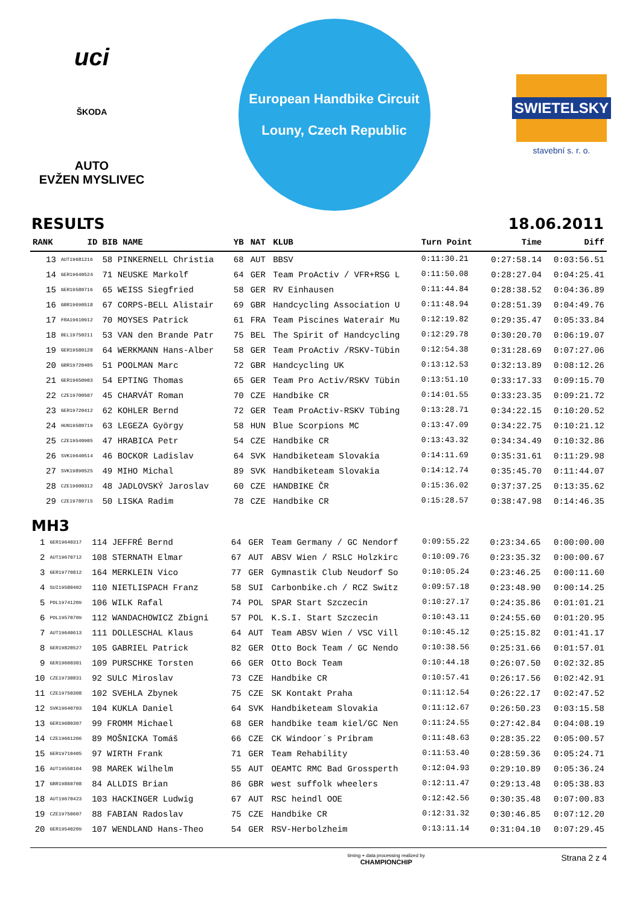uci
ŠKODA
AUTO
EVŽEN MYSLIVEC
European Handbike Circuit
Louny, Czech Republic
SWIETELSKY
stavební s. r. o.
RESULTS 18.06.2011
| RANK | ID | BIB NAME | YB | NAT | KLUB | Turn Point | Time | Diff |
| --- | --- | --- | --- | --- | --- | --- | --- | --- |
| 13 | AUT19681216 | 58 PINKERNELL Christia | 68 | AUT | BBSV | 0:11:30.21 | 0:27:58.14 | 0:03:56.51 |
| 14 | GER19640524 | 71 NEUSKE Markolf | 64 | GER | Team ProActiv / VFR+RSG L | 0:11:50.08 | 0:28:27.04 | 0:04:25.41 |
| 15 | GER19580716 | 65 WEISS Siegfried | 58 | GER | RV Einhausen | 0:11:44.84 | 0:28:38.52 | 0:04:36.89 |
| 16 | GBR19690518 | 67 CORPS-BELL Alistair | 69 | GBR | Handcycling Association U | 0:11:48.94 | 0:28:51.39 | 0:04:49.76 |
| 17 | FRA19610912 | 70 MOYSES Patrick | 61 | FRA | Team Piscines Waterair Mu | 0:12:19.82 | 0:29:35.47 | 0:05:33.84 |
| 18 | BEL19750211 | 53 VAN den Brande Patr | 75 | BEL | The Spirit of Handcycling | 0:12:29.78 | 0:30:20.70 | 0:06:19.07 |
| 19 | GER19580128 | 64 WERKMANN Hans-Alber | 58 | GER | Team ProActiv /RSKV-Tübin | 0:12:54.38 | 0:31:28.69 | 0:07:27.06 |
| 20 | GBR19720405 | 51 POOLMAN Marc | 72 | GBR | Handcycling UK | 0:13:12.53 | 0:32:13.89 | 0:08:12.26 |
| 21 | GER19650903 | 54 EPTING Thomas | 65 | GER | Team Pro Activ/RSKV Tübin | 0:13:51.10 | 0:33:17.33 | 0:09:15.70 |
| 22 | CZE19700507 | 45 CHARVÁT Roman | 70 | CZE | Handbike CR | 0:14:01.55 | 0:33:23.35 | 0:09:21.72 |
| 23 | GER19720412 | 62 KOHLER Bernd | 72 | GER | Team ProActiv-RSKV Tübing | 0:13:28.71 | 0:34:22.15 | 0:10:20.52 |
| 24 | HUN19580719 | 63 LEGEZA György | 58 | HUN | Blue Scorpions MC | 0:13:47.09 | 0:34:22.75 | 0:10:21.12 |
| 25 | CZE19540905 | 47 HRABICA Petr | 54 | CZE | Handbike CR | 0:13:43.32 | 0:34:34.49 | 0:10:32.86 |
| 26 | SVK19640514 | 46 BOCKOR Ladislav | 64 | SVK | Handbiketeam Slovakia | 0:14:11.69 | 0:35:31.61 | 0:11:29.98 |
| 27 | SVK19890525 | 49 MIHO Michal | 89 | SVK | Handbiketeam Slovakia | 0:14:12.74 | 0:35:45.70 | 0:11:44.07 |
| 28 | CZE19600312 | 48 JADLOVSKÝ Jaroslav | 60 | CZE | HANDBIKE ČR | 0:15:36.02 | 0:37:37.25 | 0:13:35.62 |
| 29 | CZE19780715 | 50 LISKA Radim | 78 | CZE | Handbike CR | 0:15:28.57 | 0:38:47.98 | 0:14:46.35 |
MH3
| 1 | GER19640317 | 114 JEFFRÉ Bernd | 64 | GER | Team Germany / GC Nendorf | 0:09:55.22 | 0:23:34.65 | 0:00:00.00 |
| 2 | AUT19670712 | 108 STERNATH Elmar | 67 | AUT | ABSV Wien / RSLC Holzkirc | 0:10:09.76 | 0:23:35.32 | 0:00:00.67 |
| 3 | GER19770812 | 164 MERKLEIN Vico | 77 | GER | Gymnastik Club Neudorf So | 0:10:05.24 | 0:23:46.25 | 0:00:11.60 |
| 4 | SUI19580402 | 110 NIETLISPACH Franz | 58 | SUI | Carbonbike.ch / RCZ Switz | 0:09:57.18 | 0:23:48.90 | 0:00:14.25 |
| 5 | POL19741209 | 106 WILK Rafal | 74 | POL | SPAR Start Szczecin | 0:10:27.17 | 0:24:35.86 | 0:01:01.21 |
| 6 | POL19570709 | 112 WANDACHOWICZ Zbigni | 57 | POL | K.S.I. Start Szczecin | 0:10:43.11 | 0:24:55.60 | 0:01:20.95 |
| 7 | AUT19640613 | 111 DOLLESCHAL Klaus | 64 | AUT | Team ABSV Wien / VSC Vill | 0:10:45.12 | 0:25:15.82 | 0:01:41.17 |
| 8 | GER19820527 | 105 GABRIEL Patrick | 82 | GER | Otto Bock Team / GC Nendo | 0:10:38.56 | 0:25:31.66 | 0:01:57.01 |
| 9 | GER19660301 | 109 PURSCHKE Torsten | 66 | GER | Otto Bock Team | 0:10:44.18 | 0:26:07.50 | 0:02:32.85 |
| 10 | CZE19730831 | 92 SULC Miroslav | 73 | CZE | Handbike CR | 0:10:57.41 | 0:26:17.56 | 0:02:42.91 |
| 11 | CZE19750308 | 102 SVEHLA Zbynek | 75 | CZE | SK Kontakt Praha | 0:11:12.54 | 0:26:22.17 | 0:02:47.52 |
| 12 | SVK19640703 | 104 KUKLA Daniel | 64 | SVK | Handbiketeam Slovakia | 0:11:12.67 | 0:26:50.23 | 0:03:15.58 |
| 13 | GER19680307 | 99 FROMM Michael | 68 | GER | handbike team kiel/GC Nen | 0:11:24.55 | 0:27:42.84 | 0:04:08.19 |
| 14 | CZE19661206 | 89 MOŠNICKA Tomáš | 66 | CZE | CK Windoor´s Príbram | 0:11:48.63 | 0:28:35.22 | 0:05:00.57 |
| 15 | GER19710405 | 97 WIRTH Frank | 71 | GER | Team Rehability | 0:11:53.40 | 0:28:59.36 | 0:05:24.71 |
| 16 | AUT19550104 | 98 MAREK Wilhelm | 55 | AUT | OEAMTC RMC Bad Grossperth | 0:12:04.93 | 0:29:10.89 | 0:05:36.24 |
| 17 | GBR19860708 | 84 ALLDIS Brian | 86 | GBR | west suffolk wheelers | 0:12:11.47 | 0:29:13.48 | 0:05:38.83 |
| 18 | AUT19670423 | 103 HACKINGER Ludwig | 67 | AUT | RSC heindl OOE | 0:12:42.56 | 0:30:35.48 | 0:07:00.83 |
| 19 | CZE19750607 | 88 FABIAN Radoslav | 75 | CZE | Handbike CR | 0:12:31.32 | 0:30:46.85 | 0:07:12.20 |
| 20 | GER19540209 | 107 WENDLAND Hans-Theo | 54 | GER | RSV-Herbolzheim | 0:13:11.14 | 0:31:04.10 | 0:07:29.45 |
timing + data processing realized by
CHAMPIONCHIP Strana 2 z 4